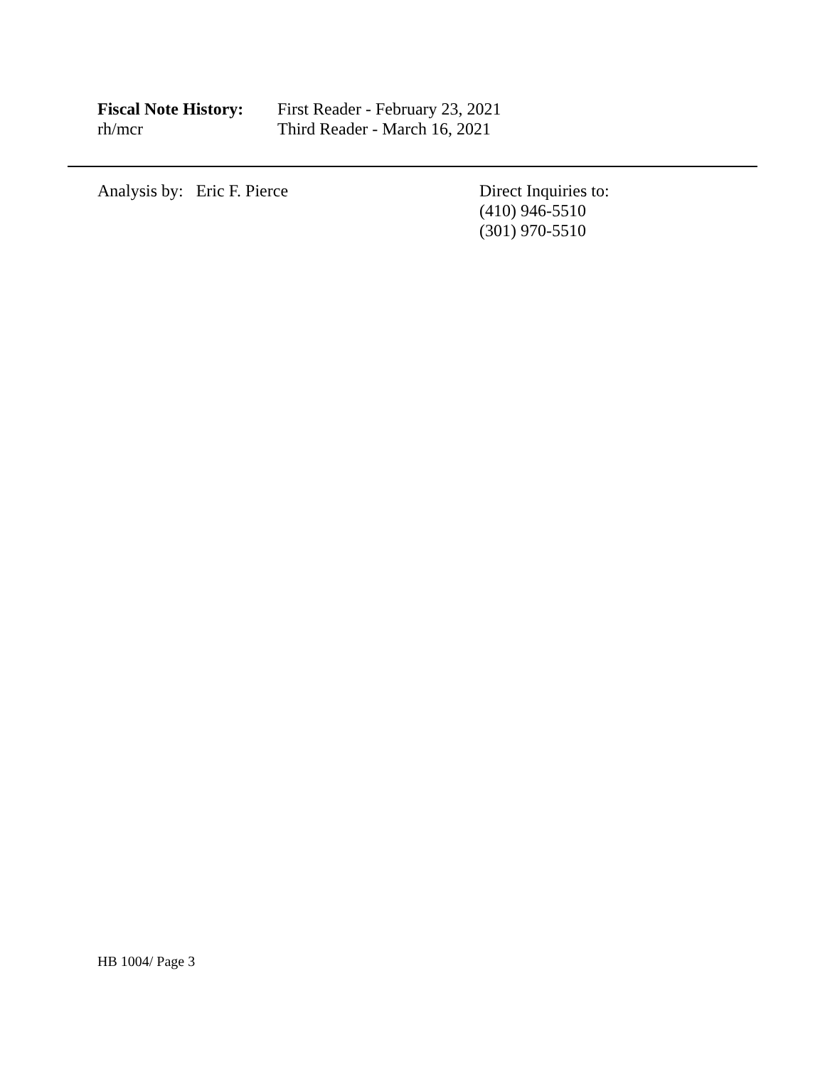Fiscal Note History:
First Reader - February 23, 2021
rh/mcr Third Reader - March 16, 2021
Analysis by: Eric F. Pierce Direct Inquiries to:
(410) 946-5510
(301) 970-5510
HB 1004/ Page 3